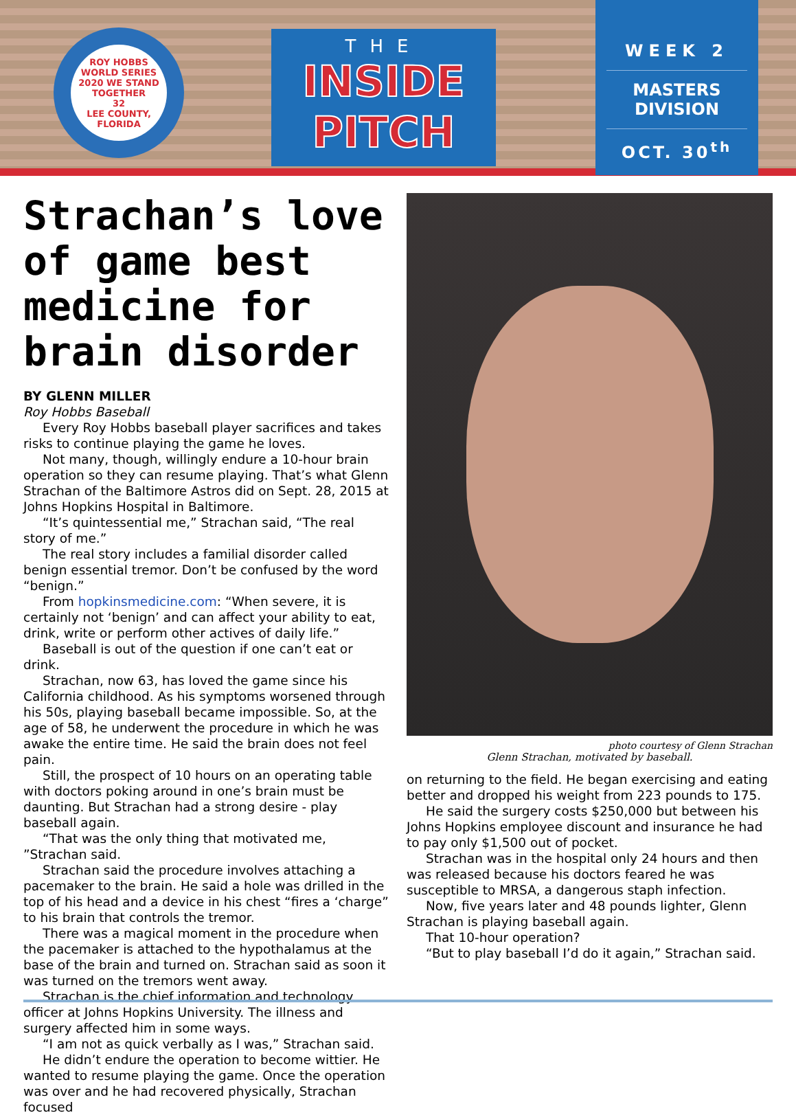ROY HOBBS WORLD SERIES
2020 WE STAND TOGETHER
32
LEE COUNTY, FLORIDA
THE
INSIDE
PITCH
WEEK 2
MASTERS
DIVISION
OCT. 30<sup>th</sup>
Strachan’s love of game best medicine for brain disorder
BY GLENN MILLER
Roy Hobbs Baseball
Every Roy Hobbs baseball player sacrifices and takes risks to continue playing the game he loves.
Not many, though, willingly endure a 10-hour brain operation so they can resume playing. That’s what Glenn Strachan of the Baltimore Astros did on Sept. 28, 2015 at Johns Hopkins Hospital in Baltimore.
“It’s quintessential me,” Strachan said, “The real story of me.”
The real story includes a familial disorder called benign essential tremor. Don’t be confused by the word “benign.”
From hopkinsmedicine.com: “When severe, it is certainly not ‘benign’ and can affect your ability to eat, drink, write or perform other actives of daily life.”
Baseball is out of the question if one can’t eat or drink.
Strachan, now 63, has loved the game since his California childhood. As his symptoms worsened through his 50s, playing baseball became impossible. So, at the age of 58, he underwent the procedure in which he was awake the entire time. He said the brain does not feel pain.
Still, the prospect of 10 hours on an operating table with doctors poking around in one’s brain must be daunting. But Strachan had a strong desire - play baseball again.
“That was the only thing that motivated me, ”Strachan said.
Strachan said the procedure involves attaching a pacemaker to the brain. He said a hole was drilled in the top of his head and a device in his chest “fires a ‘charge” to his brain that controls the tremor.
There was a magical moment in the procedure when the pacemaker is attached to the hypothalamus at the base of the brain and turned on. Strachan said as soon it was turned on the tremors went away.
Strachan is the chief information and technology officer at Johns Hopkins University. The illness and surgery affected him in some ways.
“I am not as quick verbally as I was,” Strachan said.
He didn’t endure the operation to become wittier. He wanted to resume playing the game. Once the operation was over and he had recovered physically, Strachan focused
photo courtesy of Glenn Strachan
Glenn Strachan, motivated by baseball.
on returning to the field. He began exercising and eating better and dropped his weight from 223 pounds to 175.
He said the surgery costs $250,000 but between his Johns Hopkins employee discount and insurance he had to pay only $1,500 out of pocket.
Strachan was in the hospital only 24 hours and then was released because his doctors feared he was susceptible to MRSA, a dangerous staph infection.
Now, five years later and 48 pounds lighter, Glenn Strachan is playing baseball again.
That 10-hour operation?
“But to play baseball I’d do it again,” Strachan said.